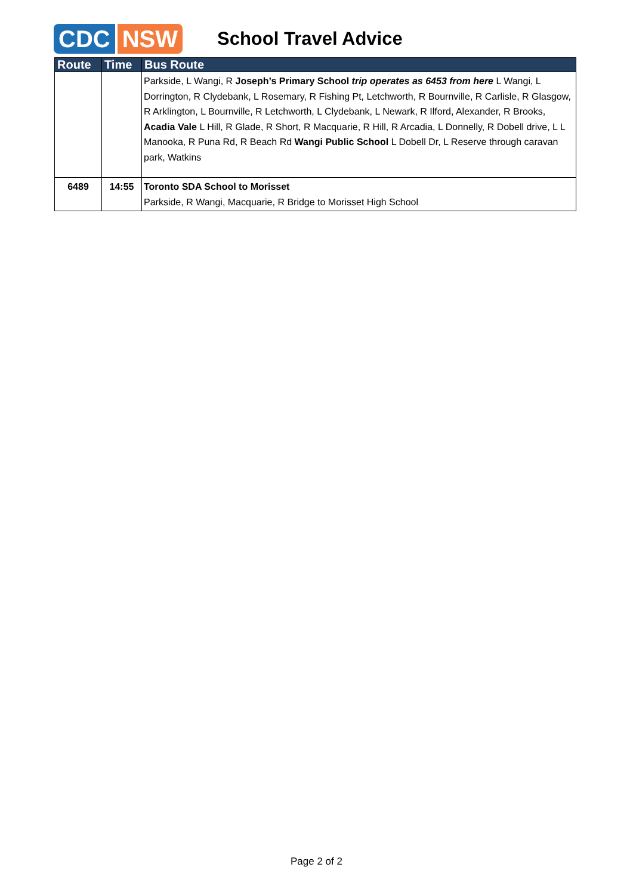CDC NSW
School Travel Advice
| Route | Time | Bus Route |
| --- | --- | --- |
| | | Parkside, L Wangi, R Joseph’s Primary School trip operates as 6453 from here L Wangi, L Dorrington, R Clydebank, L Rosemary, R Fishing Pt, Letchworth, R Bournville, R Carlisle, R Glasgow, R Arklington, L Bournville, R Letchworth, L Clydebank, L Newark, R Ilford, Alexander, R Brooks, Acadia Vale L Hill, R Glade, R Short, R Macquarie, R Hill, R Arcadia, L Donnelly, R Dobell drive, L L Manooka, R Puna Rd, R Beach Rd Wangi Public School L Dobell Dr, L Reserve through caravan park, Watkins |
| 6489 | 14:55 | Toronto SDA School to Morisset Parkside, R Wangi, Macquarie, R Bridge to Morisset High School |
Page 2 of 2